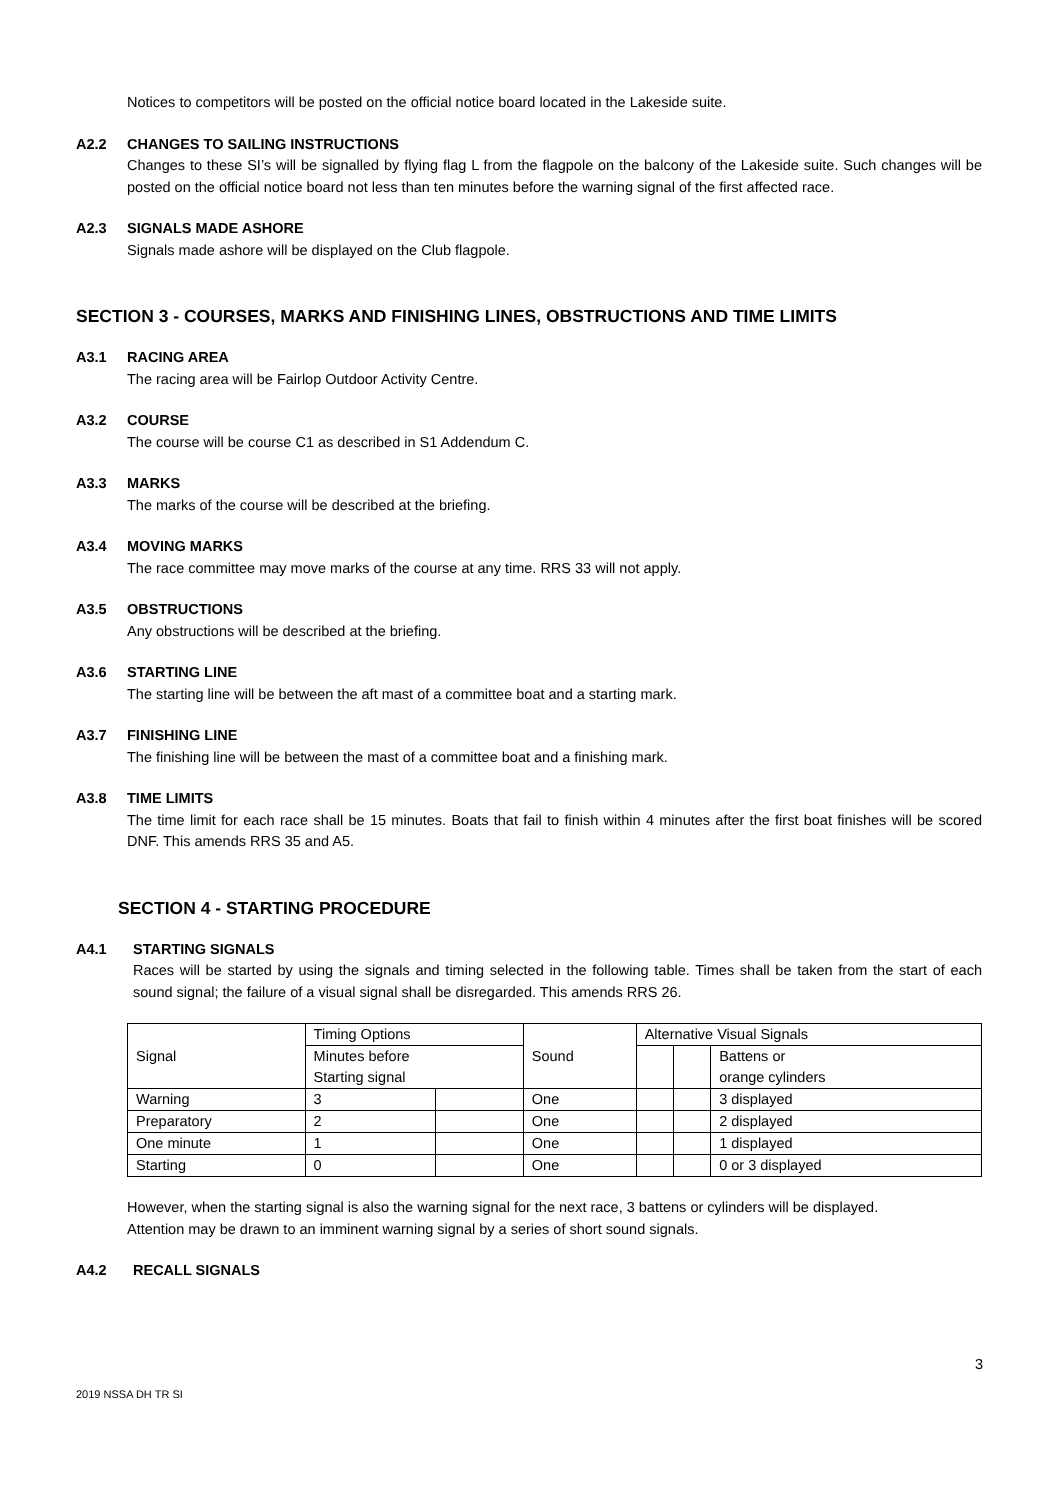Notices to competitors will be posted on the official notice board located in the Lakeside suite.
A2.2 CHANGES TO SAILING INSTRUCTIONS
Changes to these SI’s will be signalled by flying flag L from the flagpole on the balcony of the Lakeside suite. Such changes will be posted on the official notice board not less than ten minutes before the warning signal of the first affected race.
A2.3 SIGNALS MADE ASHORE
Signals made ashore will be displayed on the Club flagpole.
SECTION 3 - COURSES, MARKS AND FINISHING LINES, OBSTRUCTIONS AND TIME LIMITS
A3.1 RACING AREA
The racing area will be Fairlop Outdoor Activity Centre.
A3.2 COURSE
The course will be course C1 as described in S1 Addendum C.
A3.3 MARKS
The marks of the course will be described at the briefing.
A3.4 MOVING MARKS
The race committee may move marks of the course at any time. RRS 33 will not apply.
A3.5 OBSTRUCTIONS
Any obstructions will be described at the briefing.
A3.6 STARTING LINE
The starting line will be between the aft mast of a committee boat and a starting mark.
A3.7 FINISHING LINE
The finishing line will be between the mast of a committee boat and a finishing mark.
A3.8 TIME LIMITS
The time limit for each race shall be 15 minutes. Boats that fail to finish within 4 minutes after the first boat finishes will be scored DNF. This amends RRS 35 and A5.
SECTION 4 - STARTING PROCEDURE
A4.1 STARTING SIGNALS
Races will be started by using the signals and timing selected in the following table. Times shall be taken from the start of each sound signal; the failure of a visual signal shall be disregarded. This amends RRS 26.
| Signal | Timing Options | | Sound | Alternative Visual Signals | | |
| | Minutes before Starting signal | | | | | Battens or orange cylinders |
| Warning | 3 | | One | | | 3 displayed |
| Preparatory | 2 | | One | | | 2 displayed |
| One minute | 1 | | One | | | 1 displayed |
| Starting | 0 | | One | | | 0 or 3 displayed |
However, when the starting signal is also the warning signal for the next race, 3 battens or cylinders will be displayed.
Attention may be drawn to an imminent warning signal by a series of short sound signals.
A4.2 RECALL SIGNALS
3
2019 NSSA DH TR SI